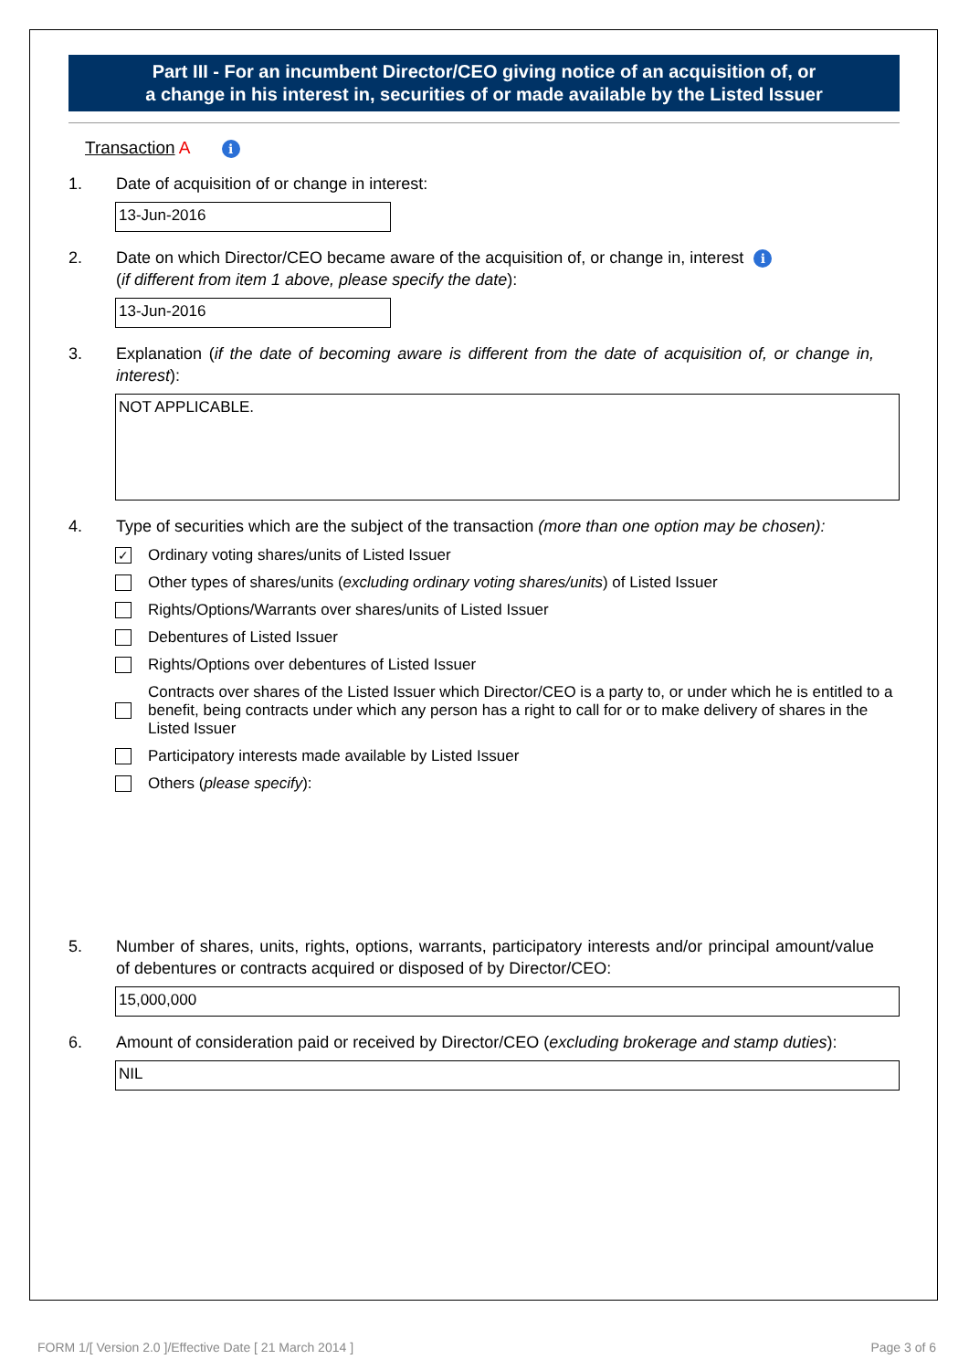Part III - For an incumbent Director/CEO giving notice of an acquisition of, or
a change in his interest in, securities of or made available by the Listed Issuer
Transaction A i
1. Date of acquisition of or change in interest:
13-Jun-2016
2. Date on which Director/CEO became aware of the acquisition of, or change in, interest i
(if different from item 1 above, please specify the date):
13-Jun-2016
3. Explanation (if the date of becoming aware is different from the date of acquisition of, or change in, interest):
NOT APPLICABLE.
4. Type of securities which are the subject of the transaction (more than one option may be chosen):
✓
Ordinary voting shares/units of Listed Issuer
Other types of shares/units (excluding ordinary voting shares/units) of Listed Issuer
Rights/Options/Warrants over shares/units of Listed Issuer
Debentures of Listed Issuer
Rights/Options over debentures of Listed Issuer
Contracts over shares of the Listed Issuer which Director/CEO is a party to, or under which he is entitled to a benefit, being contracts under which any person has a right to call for or to make delivery of shares in the Listed Issuer
Participatory interests made available by Listed Issuer
Others (please specify):
5. Number of shares, units, rights, options, warrants, participatory interests and/or principal amount/value of debentures or contracts acquired or disposed of by Director/CEO:
15,000,000
6. Amount of consideration paid or received by Director/CEO (excluding brokerage and stamp duties):
NIL
FORM 1/[ Version 2.0 ]/Effective Date [ 21 March 2014 ] Page 3 of 6